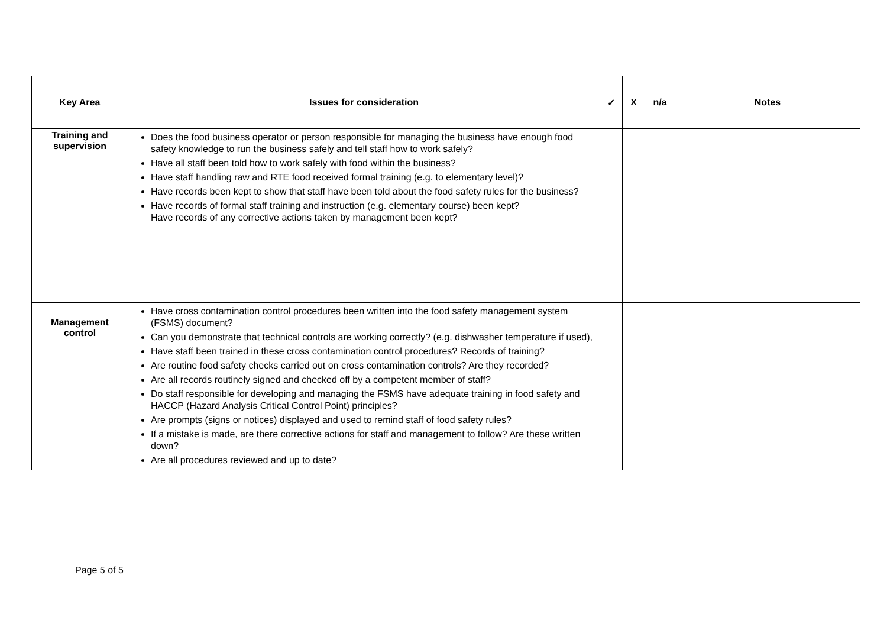| Key Area | Issues for consideration | ✓ | X | n/a | Notes |
| --- | --- | --- | --- | --- | --- |
| Training and supervision | Does the food business operator or person responsible for managing the business have enough food safety knowledge to run the business safely and tell staff how to work safely? Have all staff been told how to work safely with food within the business? Have staff handling raw and RTE food received formal training (e.g. to elementary level)? Have records been kept to show that staff have been told about the food safety rules for the business? Have records of formal staff training and instruction (e.g. elementary course) been kept? Have records of any corrective actions taken by management been kept? | | | | |
| Management control | Have cross contamination control procedures been written into the food safety management system (FSMS) document? Can you demonstrate that technical controls are working correctly? (e.g. dishwasher temperature if used), Have staff been trained in these cross contamination control procedures? Records of training? Are routine food safety checks carried out on cross contamination controls? Are they recorded? Are all records routinely signed and checked off by a competent member of staff? Do staff responsible for developing and managing the FSMS have adequate training in food safety and HACCP (Hazard Analysis Critical Control Point) principles? Are prompts (signs or notices) displayed and used to remind staff of food safety rules? If a mistake is made, are there corrective actions for staff and management to follow? Are these written down? Are all procedures reviewed and up to date? | | | | |
Page 5 of 5